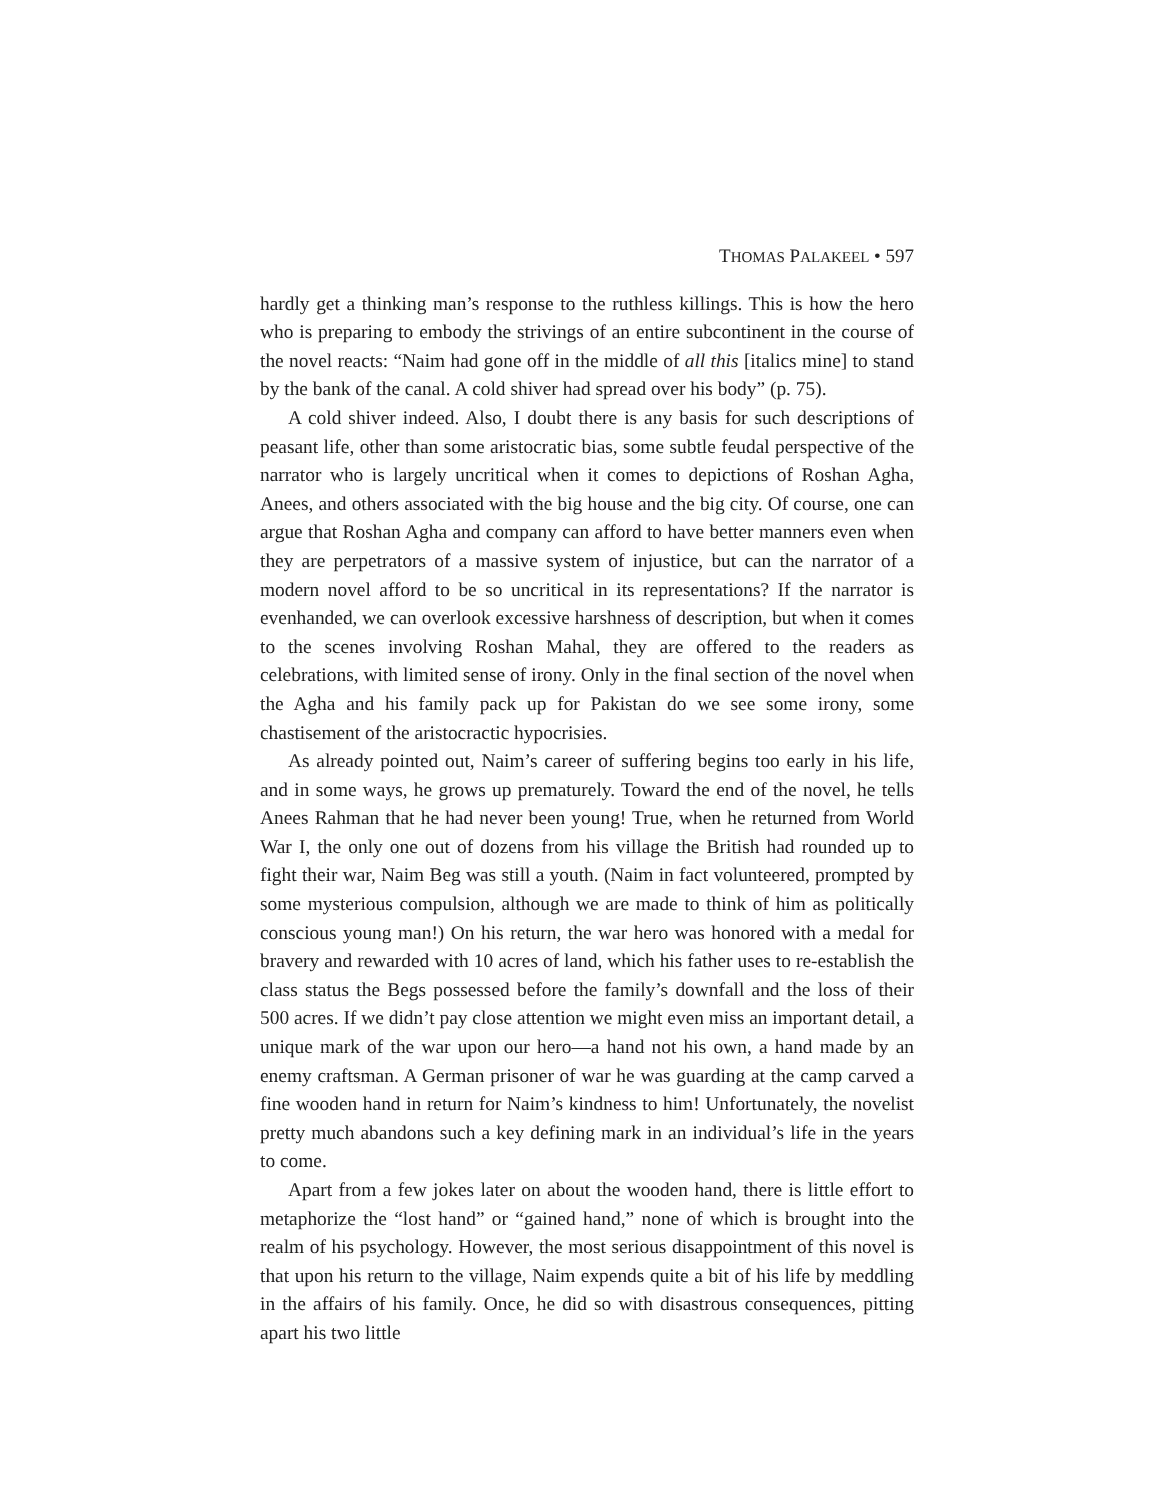THOMAS PALAKEEL • 597
hardly get a thinking man’s response to the ruthless killings. This is how the hero who is preparing to embody the strivings of an entire subcontinent in the course of the novel reacts: “Naim had gone off in the middle of all this [italics mine] to stand by the bank of the canal. A cold shiver had spread over his body” (p. 75).
A cold shiver indeed. Also, I doubt there is any basis for such descriptions of peasant life, other than some aristocratic bias, some subtle feudal perspective of the narrator who is largely uncritical when it comes to depictions of Roshan Agha, Anees, and others associated with the big house and the big city. Of course, one can argue that Roshan Agha and company can afford to have better manners even when they are perpetrators of a massive system of injustice, but can the narrator of a modern novel afford to be so uncritical in its representations? If the narrator is evenhanded, we can overlook excessive harshness of description, but when it comes to the scenes involving Roshan Mahal, they are offered to the readers as celebrations, with limited sense of irony. Only in the final section of the novel when the Agha and his family pack up for Pakistan do we see some irony, some chastisement of the aristocractic hypocrisies.
As already pointed out, Naim’s career of suffering begins too early in his life, and in some ways, he grows up prematurely. Toward the end of the novel, he tells Anees Rahman that he had never been young! True, when he returned from World War I, the only one out of dozens from his village the British had rounded up to fight their war, Naim Beg was still a youth. (Naim in fact volunteered, prompted by some mysterious compulsion, although we are made to think of him as politically conscious young man!) On his return, the war hero was honored with a medal for bravery and rewarded with 10 acres of land, which his father uses to re-establish the class status the Begs possessed before the family’s downfall and the loss of their 500 acres. If we didn’t pay close attention we might even miss an important detail, a unique mark of the war upon our hero—a hand not his own, a hand made by an enemy craftsman. A German prisoner of war he was guarding at the camp carved a fine wooden hand in return for Naim’s kindness to him! Unfortunately, the novelist pretty much abandons such a key defining mark in an individual’s life in the years to come.
Apart from a few jokes later on about the wooden hand, there is little effort to metaphorize the “lost hand” or “gained hand,” none of which is brought into the realm of his psychology. However, the most serious disappointment of this novel is that upon his return to the village, Naim expends quite a bit of his life by meddling in the affairs of his family. Once, he did so with disastrous consequences, pitting apart his two little